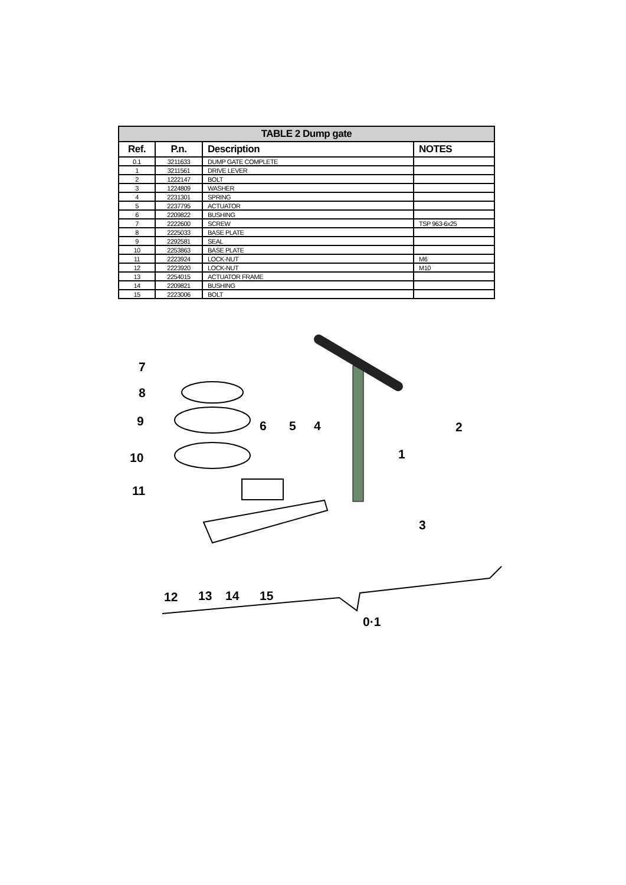| TABLE 2 Dump gate | | | |
| --- | --- | --- | --- |
| Ref. | P.n. | Description | NOTES |
| 0.1 | 3211633 | DUMP GATE COMPLETE | |
| 1 | 3211561 | DRIVE LEVER | |
| 2 | 1222147 | BOLT | |
| 3 | 1224809 | WASHER | |
| 4 | 2231301 | SPRING | |
| 5 | 2237795 | ACTUATOR | |
| 6 | 2209822 | BUSHING | |
| 7 | 2222600 | SCREW | TSP 963-6x25 |
| 8 | 2225033 | BASE PLATE | |
| 9 | 2292581 | SEAL | |
| 10 | 2253863 | BASE PLATE | |
| 11 | 2223924 | LOCK-NUT | M6 |
| 12 | 2223920 | LOCK-NUT | M10 |
| 13 | 2254015 | ACTUATOR FRAME | |
| 14 | 2209821 | BUSHING | |
| 15 | 2223006 | BOLT | |
7
8
9 6 5 4 2
1 10
11
3
12 13 14 15
0·1